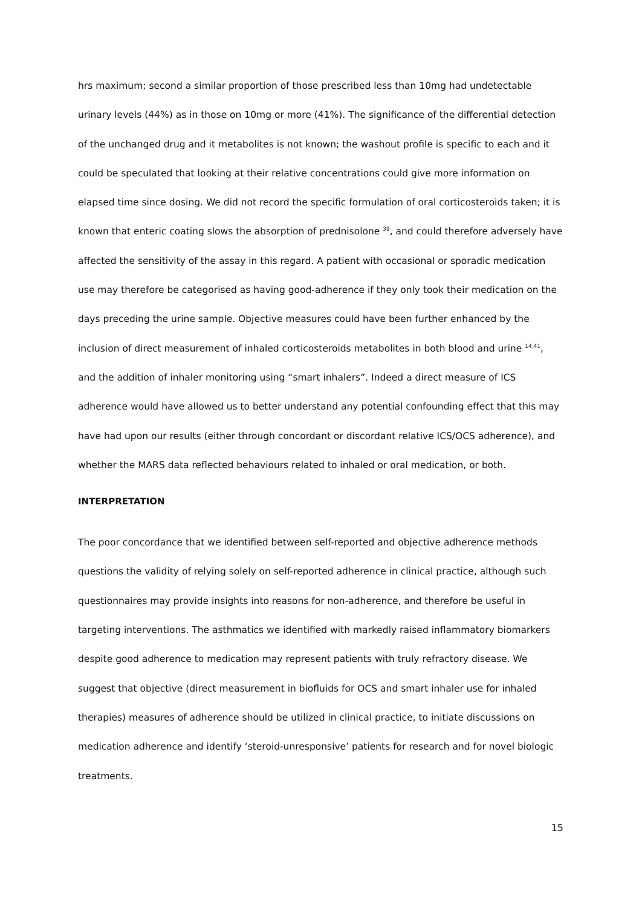hrs maximum; second a similar proportion of those prescribed less than 10mg had undetectable urinary levels (44%) as in those on 10mg or more (41%). The significance of the differential detection of the unchanged drug and it metabolites is not known; the washout profile is specific to each and it could be speculated that looking at their relative concentrations could give more information on elapsed time since dosing. We did not record the specific formulation of oral corticosteroids taken; it is known that enteric coating slows the absorption of prednisolone <sup>39</sup>, and could therefore adversely have affected the sensitivity of the assay in this regard. A patient with occasional or sporadic medication use may therefore be categorised as having good-adherence if they only took their medication on the days preceding the urine sample. Objective measures could have been further enhanced by the inclusion of direct measurement of inhaled corticosteroids metabolites in both blood and urine <sup>14,41</sup>, and the addition of inhaler monitoring using “smart inhalers”. Indeed a direct measure of ICS adherence would have allowed us to better understand any potential confounding effect that this may have had upon our results (either through concordant or discordant relative ICS/OCS adherence), and whether the MARS data reflected behaviours related to inhaled or oral medication, or both.
INTERPRETATION
The poor concordance that we identified between self-reported and objective adherence methods questions the validity of relying solely on self-reported adherence in clinical practice, although such questionnaires may provide insights into reasons for non-adherence, and therefore be useful in targeting interventions. The asthmatics we identified with markedly raised inflammatory biomarkers despite good adherence to medication may represent patients with truly refractory disease. We suggest that objective (direct measurement in biofluids for OCS and smart inhaler use for inhaled therapies) measures of adherence should be utilized in clinical practice, to initiate discussions on medication adherence and identify ‘steroid-unresponsive’ patients for research and for novel biologic treatments.
15